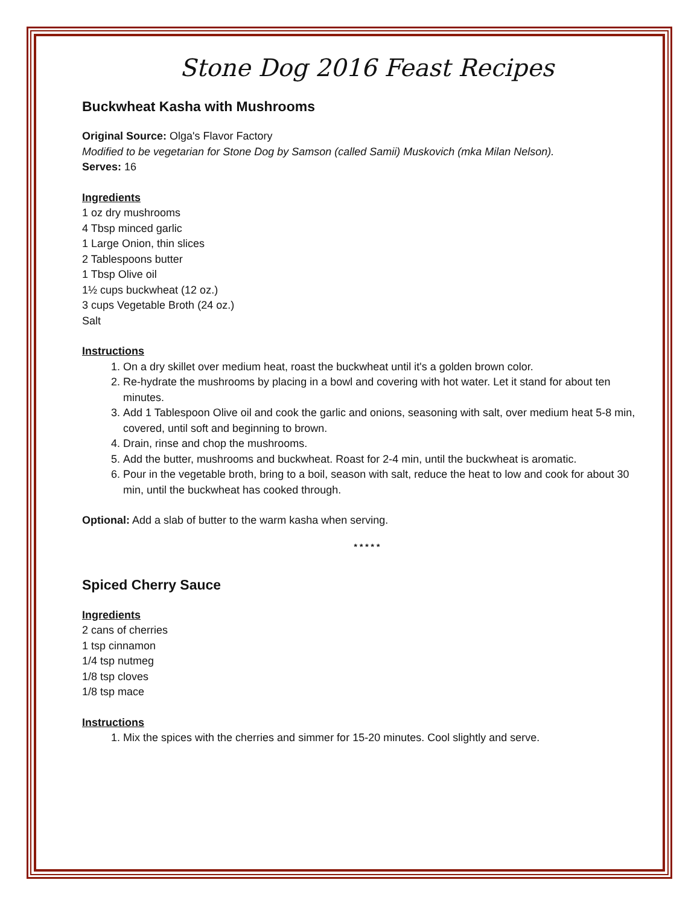Stone Dog 2016 Feast Recipes
Buckwheat Kasha with Mushrooms
Original Source: Olga's Flavor Factory
Modified to be vegetarian for Stone Dog by Samson (called Samii) Muskovich (mka Milan Nelson).
Serves: 16
Ingredients
1 oz dry mushrooms
4 Tbsp minced garlic
1 Large Onion, thin slices
2 Tablespoons butter
1 Tbsp Olive oil
1½ cups buckwheat (12 oz.)
3 cups Vegetable Broth (24 oz.)
Salt
Instructions
1. On a dry skillet over medium heat, roast the buckwheat until it's a golden brown color.
2. Re-hydrate the mushrooms by placing in a bowl and covering with hot water. Let it stand for about ten minutes.
3. Add 1 Tablespoon Olive oil and cook the garlic and onions, seasoning with salt, over medium heat 5-8 min, covered, until soft and beginning to brown.
4. Drain, rinse and chop the mushrooms.
5. Add the butter, mushrooms and buckwheat. Roast for 2-4 min, until the buckwheat is aromatic.
6. Pour in the vegetable broth, bring to a boil, season with salt, reduce the heat to low and cook for about 30 min, until the buckwheat has cooked through.
Optional: Add a slab of butter to the warm kasha when serving.
* * * * *
Spiced Cherry Sauce
Ingredients
2 cans of cherries
1 tsp cinnamon
1/4 tsp nutmeg
1/8 tsp cloves
1/8 tsp mace
Instructions
1. Mix the spices with the cherries and simmer for 15-20 minutes. Cool slightly and serve.